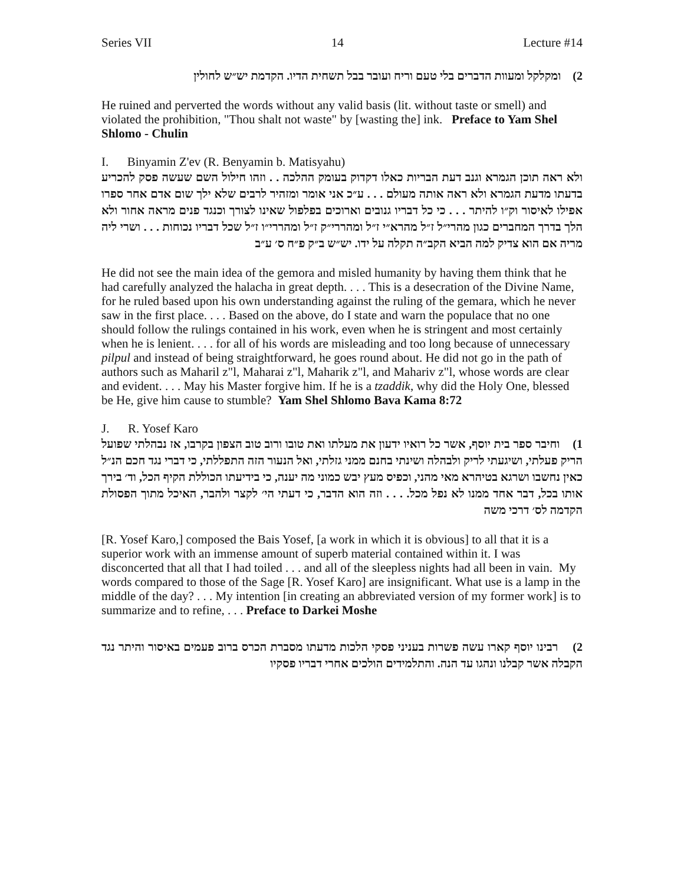Series VII 14 Lecture #14
2) ומקלקל ומעוות הדברים בלי טעם וריח ועובר בבל תשחית הדיו. הקדמת יש״ש לחולין
He ruined and perverted the words without any valid basis (lit. without taste or smell) and violated the prohibition, "Thou shalt not waste" by [wasting the] ink. Preface to Yam Shel Shlomo - Chulin
I. Binyamin Z'ev (R. Benyamin b. Matisyahu)
ולא ראה תוכן הגמרא וגנב דעת הבריות כאלו דקדוק בעומק ההלכה . . וזהו חילול השם שעשה פסק להכריע בדעתו מדעת הגמרא ולא ראה אותה מעולם . . . ע״כ אני אומר ומזהיר לרבים שלא ילך שום אדם אחר ספרו אפילו לאיסור וק״ו להיתר . . . כי כל דבריו גנובים וארוכים בפלפול שאינו לצורך וכנגד פנים מראה אחור ולא הלך בדרך המחברים כגון מהרי״ל ז״ל מהרא״י ז״ל ומהררי״ק ז״ל ומהררי״ו ז״ל שכל דבריו נכוחות . . . ושרי ליה מריה אם הוא צדיק למה הביא הקב״ה תקלה על ידו. יש״ש ב״ק פ״ח ס׳ ע״ב
He did not see the main idea of the gemora and misled humanity by having them think that he had carefully analyzed the halacha in great depth. . . . This is a desecration of the Divine Name, for he ruled based upon his own understanding against the ruling of the gemara, which he never saw in the first place. . . . Based on the above, do I state and warn the populace that no one should follow the rulings contained in his work, even when he is stringent and most certainly when he is lenient. . . . for all of his words are misleading and too long because of unnecessary pilpul and instead of being straightforward, he goes round about. He did not go in the path of authors such as Maharil z"l, Maharai z"l, Maharik z"l, and Mahariv z"l, whose words are clear and evident. . . . May his Master forgive him. If he is a tzaddik, why did the Holy One, blessed be He, give him cause to stumble? Yam Shel Shlomo Bava Kama 8:72
J. R. Yosef Karo
1) וחיבר ספר בית יוסף, אשר כל רואיו ידעון את מעלתו ואת טובו ורוב טוב הצפון בקרבו, אז נבהלתי שפועל הריק פעלתי, ושיגעתי לריק ולבהלה ושינתי בחנם ממני גזלתי, ואל הנעור הזה התפללתי, כי דברי נגד חכם הנ״ל כאין נחשבו ושרגא בטיהרא מאי מהני, וכפיס מעץ יבש כמוני מה יענה, כי בידיעתו הכוללת הקיף הכל, וד׳ בירך אותו בכל, דבר אחד ממנו לא נפל מכל. . . . וזה הוא הדבר, כי דעתי הי׳ לקצר ולהבר, האיכל מתוך הפסולת הקדמה לס׳ דרכי משה
[R. Yosef Karo,] composed the Bais Yosef, [a work in which it is obvious] to all that it is a superior work with an immense amount of superb material contained within it. I was disconcerted that all that I had toiled . . . and all of the sleepless nights had all been in vain. My words compared to those of the Sage [R. Yosef Karo] are insignificant. What use is a lamp in the middle of the day? . . . My intention [in creating an abbreviated version of my former work] is to summarize and to refine, . . . Preface to Darkei Moshe
2) רבינו יוסף קארו עשה פשרות בעניני פסקי הלכות מדעתו מסברת הכרס ברוב פעמים באיסור והיתר נגד הקבלה אשר קבלנו ונהגו עד הנה. והתלמידים הולכים אחרי דבריו פסקיו